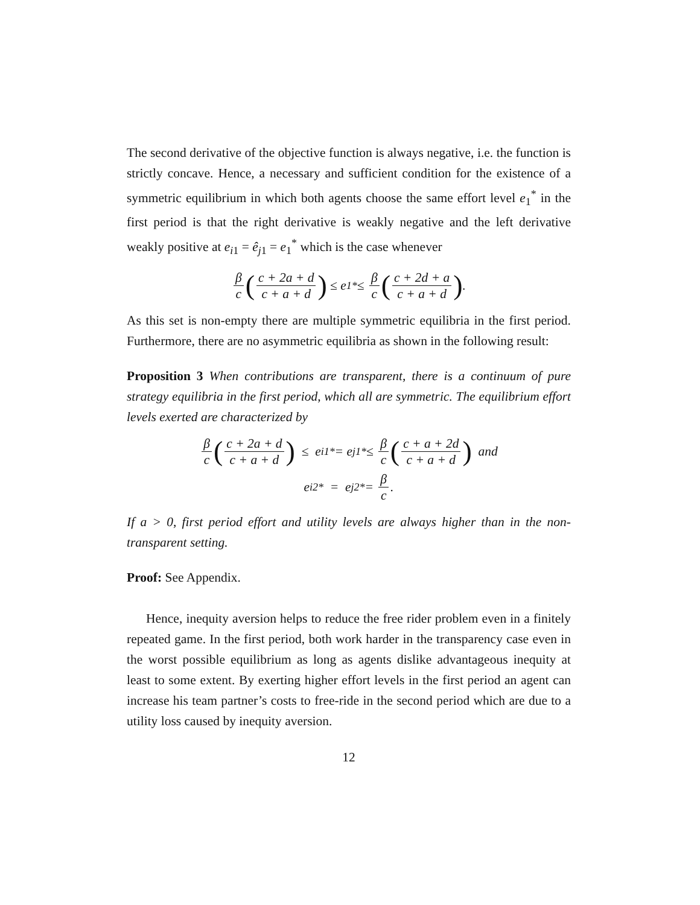The second derivative of the objective function is always negative, i.e. the function is strictly concave. Hence, a necessary and sufficient condition for the existence of a symmetric equilibrium in which both agents choose the same effort level e<sub>1</sub><sup>*</sup> in the first period is that the right derivative is weakly negative and the left derivative weakly positive at e<sub>i1</sub> = ê<sub>j1</sub> = e<sub>1</sub><sup>*</sup> which is the case whenever
β c (c + 2a + d c + a + d) ≤ e<sub>1</sub><sup>*</sup> ≤ β c (c + 2d + a c + a + d).
As this set is non-empty there are multiple symmetric equilibria in the first period. Furthermore, there are no asymmetric equilibria as shown in the following result:
Proposition 3 When contributions are transparent, there is a continuum of pure strategy equilibria in the first period, which all are symmetric. The equilibrium effort levels exerted are characterized by
β c (c + 2a + d c + a + d) ≤ e<sub>i1</sub><sup>*</sup> = e<sub>j1</sub><sup>*</sup> ≤ β c (c + a + 2d c + a + d) and
e<sub>i2</sub><sup>*</sup> = e<sub>j2</sub><sup>*</sup> = β c.
If a > 0, first period effort and utility levels are always higher than in the non-transparent setting.
Proof: See Appendix.
Hence, inequity aversion helps to reduce the free rider problem even in a finitely repeated game. In the first period, both work harder in the transparency case even in the worst possible equilibrium as long as agents dislike advantageous inequity at least to some extent. By exerting higher effort levels in the first period an agent can increase his team partner’s costs to free-ride in the second period which are due to a utility loss caused by inequity aversion.
12